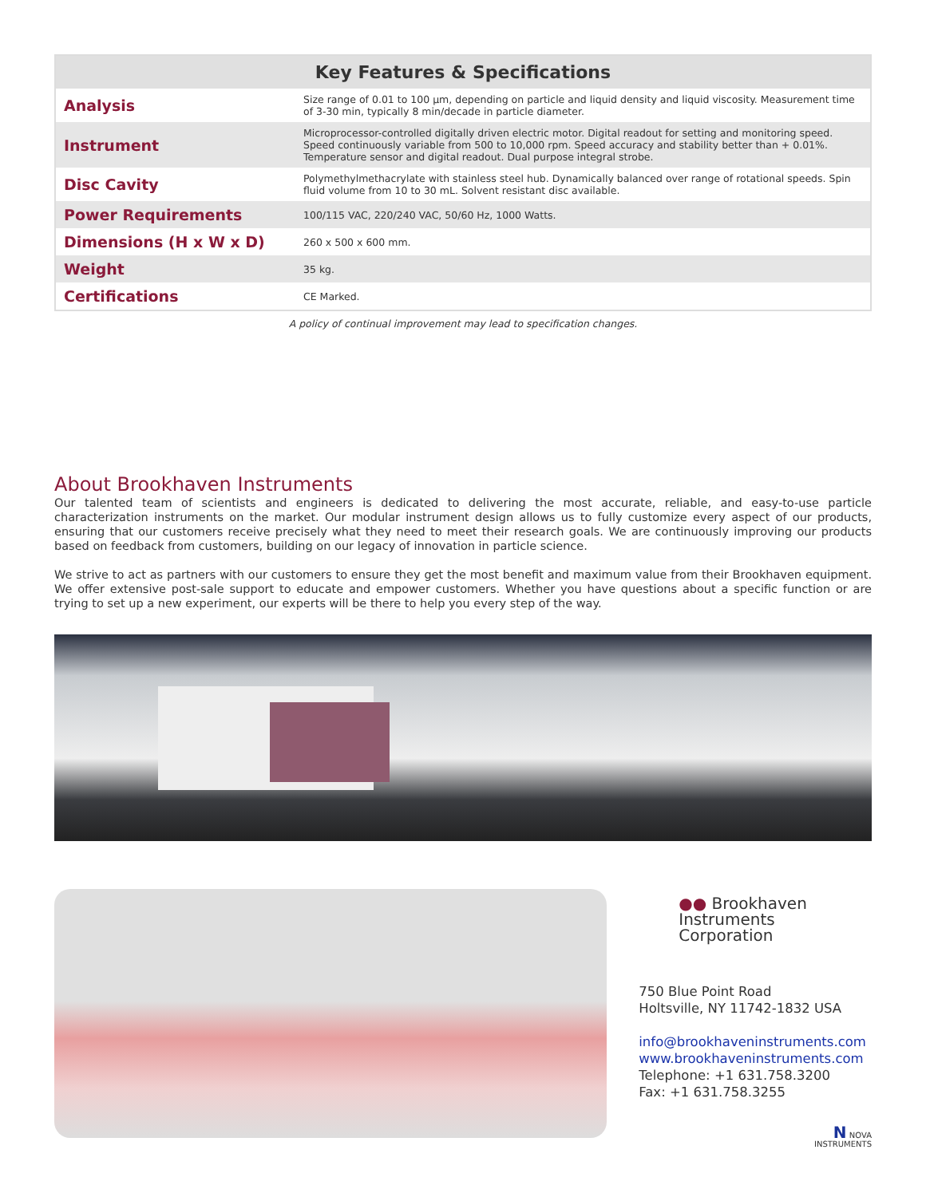| Key Features & Specifications | |
| --- | --- |
| Analysis | Size range of 0.01 to 100 μm, depending on particle and liquid density and liquid viscosity. Measurement time of 3-30 min, typically 8 min/decade in particle diameter. |
| Instrument | Microprocessor-controlled digitally driven electric motor. Digital readout for setting and monitoring speed. Speed continuously variable from 500 to 10,000 rpm. Speed accuracy and stability better than + 0.01%. Temperature sensor and digital readout. Dual purpose integral strobe. |
| Disc Cavity | Polymethylmethacrylate with stainless steel hub. Dynamically balanced over range of rotational speeds. Spin fluid volume from 10 to 30 mL. Solvent resistant disc available. |
| Power Requirements | 100/115 VAC, 220/240 VAC, 50/60 Hz, 1000 Watts. |
| Dimensions (H x W x D) | 260 x 500 x 600 mm. |
| Weight | 35 kg. |
| Certifications | CE Marked. |
A policy of continual improvement may lead to specification changes.
About Brookhaven Instruments
Our talented team of scientists and engineers is dedicated to delivering the most accurate, reliable, and easy-to-use particle characterization instruments on the market. Our modular instrument design allows us to fully customize every aspect of our products, ensuring that our customers receive precisely what they need to meet their research goals. We are continuously improving our products based on feedback from customers, building on our legacy of innovation in particle science.
We strive to act as partners with our customers to ensure they get the most benefit and maximum value from their Brookhaven equipment. We offer extensive post-sale support to educate and empower customers. Whether you have questions about a specific function or are trying to set up a new experiment, our experts will be there to help you every step of the way.
●● Brookhaven
Instruments Corporation
750 Blue Point Road
Holtsville, NY 11742-1832 USA
info@brookhaveninstruments.com
www.brookhaveninstruments.com
Telephone: +1 631.758.3200
Fax: +1 631.758.3255
N NOVA
INSTRUMENTS